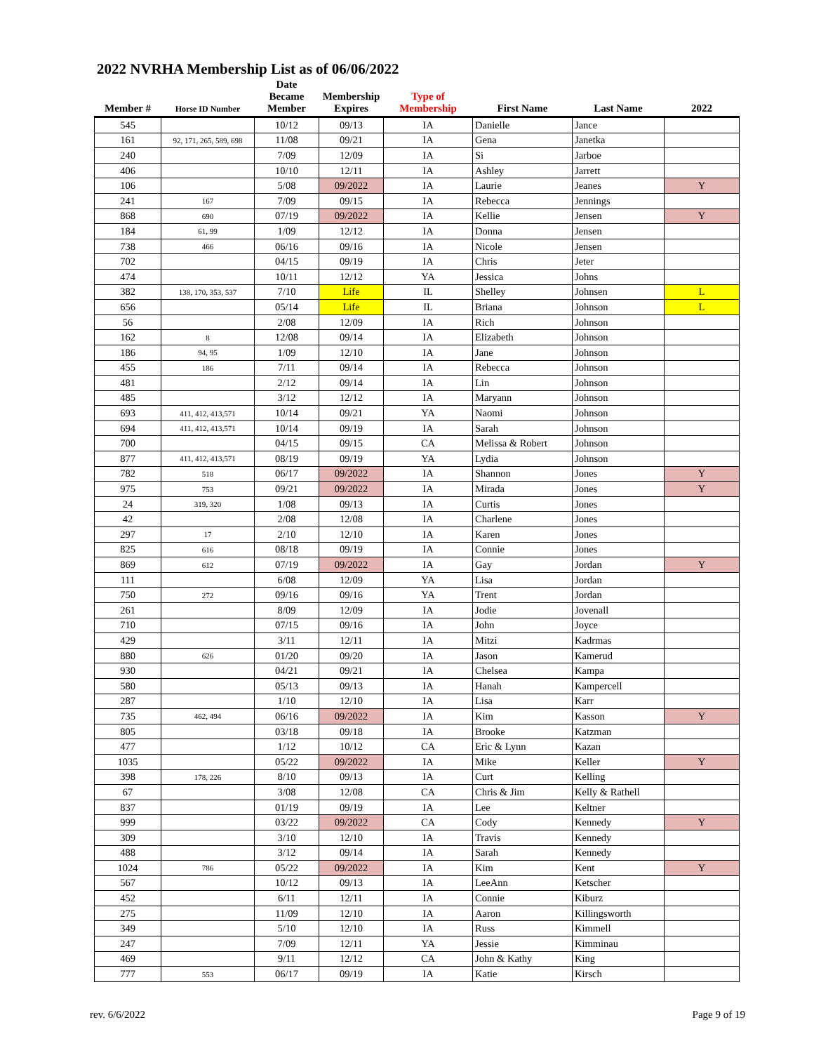2022 NVRHA Membership List as of 06/06/2022
| Member # | Horse ID Number | Date Became Member | Membership Expires | Type of Membership | First Name | Last Name | 2022 |
| --- | --- | --- | --- | --- | --- | --- | --- |
| 545 | | 10/12 | 09/13 | IA | Danielle | Jance | |
| 161 | 92, 171, 265, 589, 698 | 11/08 | 09/21 | IA | Gena | Janetka | |
| 240 | | 7/09 | 12/09 | IA | Si | Jarboe | |
| 406 | | 10/10 | 12/11 | IA | Ashley | Jarrett | |
| 106 | | 5/08 | 09/2022 | IA | Laurie | Jeanes | Y |
| 241 | 167 | 7/09 | 09/15 | IA | Rebecca | Jennings | |
| 868 | 690 | 07/19 | 09/2022 | IA | Kellie | Jensen | Y |
| 184 | 61, 99 | 1/09 | 12/12 | IA | Donna | Jensen | |
| 738 | 466 | 06/16 | 09/16 | IA | Nicole | Jensen | |
| 702 | | 04/15 | 09/19 | IA | Chris | Jeter | |
| 474 | | 10/11 | 12/12 | YA | Jessica | Johns | |
| 382 | 138, 170, 353, 537 | 7/10 | Life | IL | Shelley | Johnsen | L |
| 656 | | 05/14 | Life | IL | Briana | Johnson | L |
| 56 | | 2/08 | 12/09 | IA | Rich | Johnson | |
| 162 | 8 | 12/08 | 09/14 | IA | Elizabeth | Johnson | |
| 186 | 94, 95 | 1/09 | 12/10 | IA | Jane | Johnson | |
| 455 | 186 | 7/11 | 09/14 | IA | Rebecca | Johnson | |
| 481 | | 2/12 | 09/14 | IA | Lin | Johnson | |
| 485 | | 3/12 | 12/12 | IA | Maryann | Johnson | |
| 693 | 411, 412, 413,571 | 10/14 | 09/21 | YA | Naomi | Johnson | |
| 694 | 411, 412, 413,571 | 10/14 | 09/19 | IA | Sarah | Johnson | |
| 700 | | 04/15 | 09/15 | CA | Melissa & Robert | Johnson | |
| 877 | 411, 412, 413,571 | 08/19 | 09/19 | YA | Lydia | Johnson | |
| 782 | 518 | 06/17 | 09/2022 | IA | Shannon | Jones | Y |
| 975 | 753 | 09/21 | 09/2022 | IA | Mirada | Jones | Y |
| 24 | 319, 320 | 1/08 | 09/13 | IA | Curtis | Jones | |
| 42 | | 2/08 | 12/08 | IA | Charlene | Jones | |
| 297 | 17 | 2/10 | 12/10 | IA | Karen | Jones | |
| 825 | 616 | 08/18 | 09/19 | IA | Connie | Jones | |
| 869 | 612 | 07/19 | 09/2022 | IA | Gay | Jordan | Y |
| 111 | | 6/08 | 12/09 | YA | Lisa | Jordan | |
| 750 | 272 | 09/16 | 09/16 | YA | Trent | Jordan | |
| 261 | | 8/09 | 12/09 | IA | Jodie | Jovenall | |
| 710 | | 07/15 | 09/16 | IA | John | Joyce | |
| 429 | | 3/11 | 12/11 | IA | Mitzi | Kadrmas | |
| 880 | 626 | 01/20 | 09/20 | IA | Jason | Kamerud | |
| 930 | | 04/21 | 09/21 | IA | Chelsea | Kampa | |
| 580 | | 05/13 | 09/13 | IA | Hanah | Kampercell | |
| 287 | | 1/10 | 12/10 | IA | Lisa | Karr | |
| 735 | 462, 494 | 06/16 | 09/2022 | IA | Kim | Kasson | Y |
| 805 | | 03/18 | 09/18 | IA | Brooke | Katzman | |
| 477 | | 1/12 | 10/12 | CA | Eric & Lynn | Kazan | |
| 1035 | | 05/22 | 09/2022 | IA | Mike | Keller | Y |
| 398 | 178, 226 | 8/10 | 09/13 | IA | Curt | Kelling | |
| 67 | | 3/08 | 12/08 | CA | Chris & Jim | Kelly & Rathell | |
| 837 | | 01/19 | 09/19 | IA | Lee | Keltner | |
| 999 | | 03/22 | 09/2022 | CA | Cody | Kennedy | Y |
| 309 | | 3/10 | 12/10 | IA | Travis | Kennedy | |
| 488 | | 3/12 | 09/14 | IA | Sarah | Kennedy | |
| 1024 | 786 | 05/22 | 09/2022 | IA | Kim | Kent | Y |
| 567 | | 10/12 | 09/13 | IA | LeeAnn | Ketscher | |
| 452 | | 6/11 | 12/11 | IA | Connie | Kiburz | |
| 275 | | 11/09 | 12/10 | IA | Aaron | Killingsworth | |
| 349 | | 5/10 | 12/10 | IA | Russ | Kimmell | |
| 247 | | 7/09 | 12/11 | YA | Jessie | Kimminau | |
| 469 | | 9/11 | 12/12 | CA | John & Kathy | King | |
| 777 | 553 | 06/17 | 09/19 | IA | Katie | Kirsch | |
rev. 6/6/2022 Page 9 of 19